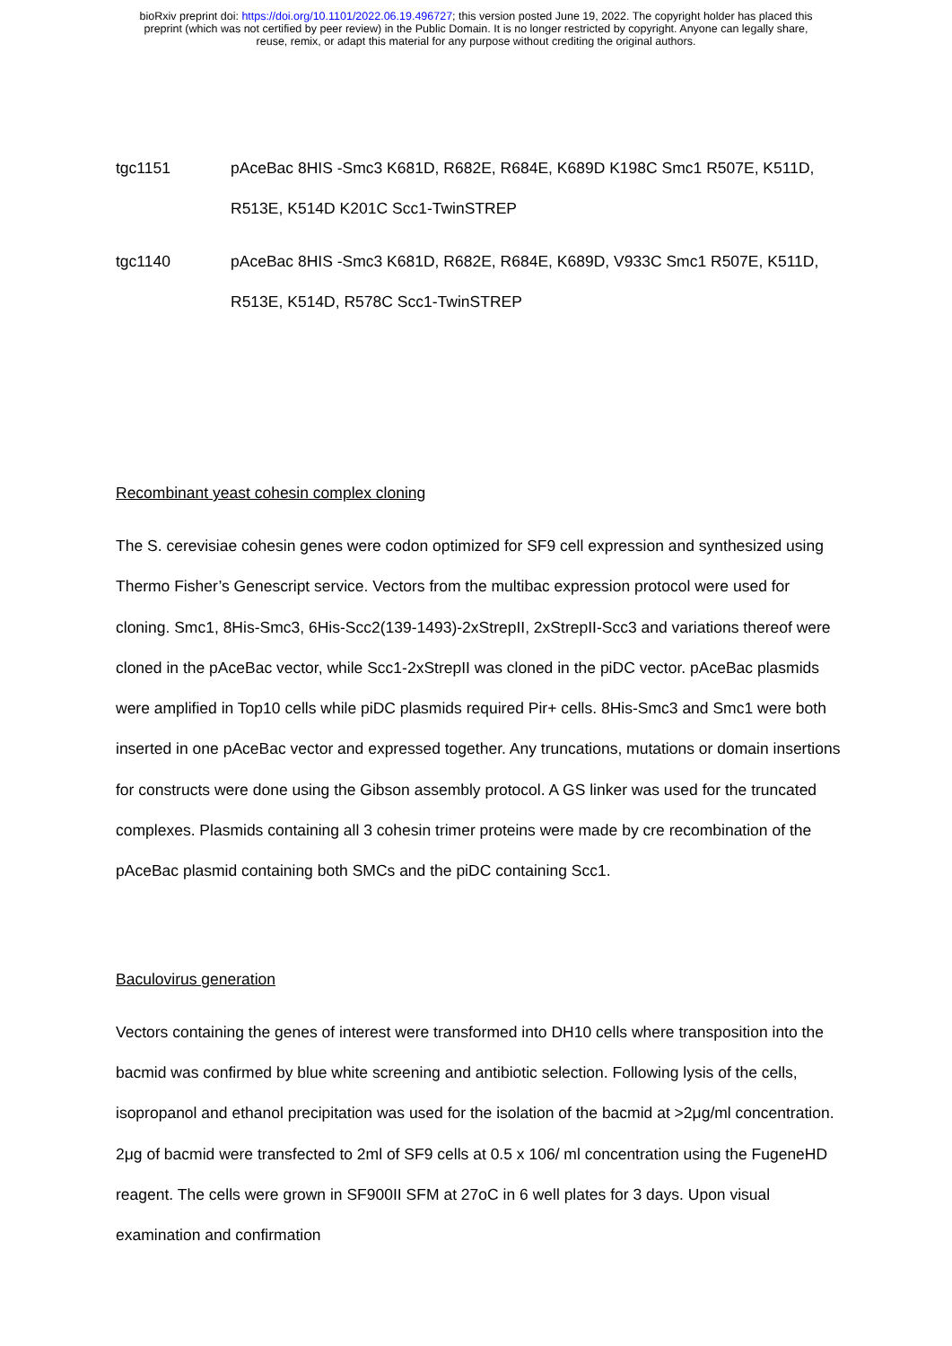bioRxiv preprint doi: https://doi.org/10.1101/2022.06.19.496727; this version posted June 19, 2022. The copyright holder has placed this
preprint (which was not certified by peer review) in the Public Domain. It is no longer restricted by copyright. Anyone can legally share,
reuse, remix, or adapt this material for any purpose without crediting the original authors.
| tgc1151 | pAceBac 8HIS -Smc3 K681D, R682E, R684E, K689D K198C Smc1 R507E, K511D, R513E, K514D K201C Scc1-TwinSTREP |
| tgc1140 | pAceBac 8HIS -Smc3 K681D, R682E, R684E, K689D, V933C Smc1 R507E, K511D, R513E, K514D, R578C Scc1-TwinSTREP |
Recombinant yeast cohesin complex cloning
The S. cerevisiae cohesin genes were codon optimized for SF9 cell expression and synthesized using Thermo Fisher’s Genescript service. Vectors from the multibac expression protocol were used for cloning. Smc1, 8His-Smc3, 6His-Scc2(139-1493)-2xStrepII, 2xStrepII-Scc3 and variations thereof were cloned in the pAceBac vector, while Scc1-2xStrepII was cloned in the piDC vector. pAceBac plasmids were amplified in Top10 cells while piDC plasmids required Pir+ cells. 8His-Smc3 and Smc1 were both inserted in one pAceBac vector and expressed together. Any truncations, mutations or domain insertions for constructs were done using the Gibson assembly protocol. A GS linker was used for the truncated complexes. Plasmids containing all 3 cohesin trimer proteins were made by cre recombination of the pAceBac plasmid containing both SMCs and the piDC containing Scc1.
Baculovirus generation
Vectors containing the genes of interest were transformed into DH10 cells where transposition into the bacmid was confirmed by blue white screening and antibiotic selection. Following lysis of the cells, isopropanol and ethanol precipitation was used for the isolation of the bacmid at >2μg/ml concentration. 2μg of bacmid were transfected to 2ml of SF9 cells at 0.5 x 106/ ml concentration using the FugeneHD reagent. The cells were grown in SF900II SFM at 27oC in 6 well plates for 3 days. Upon visual examination and confirmation